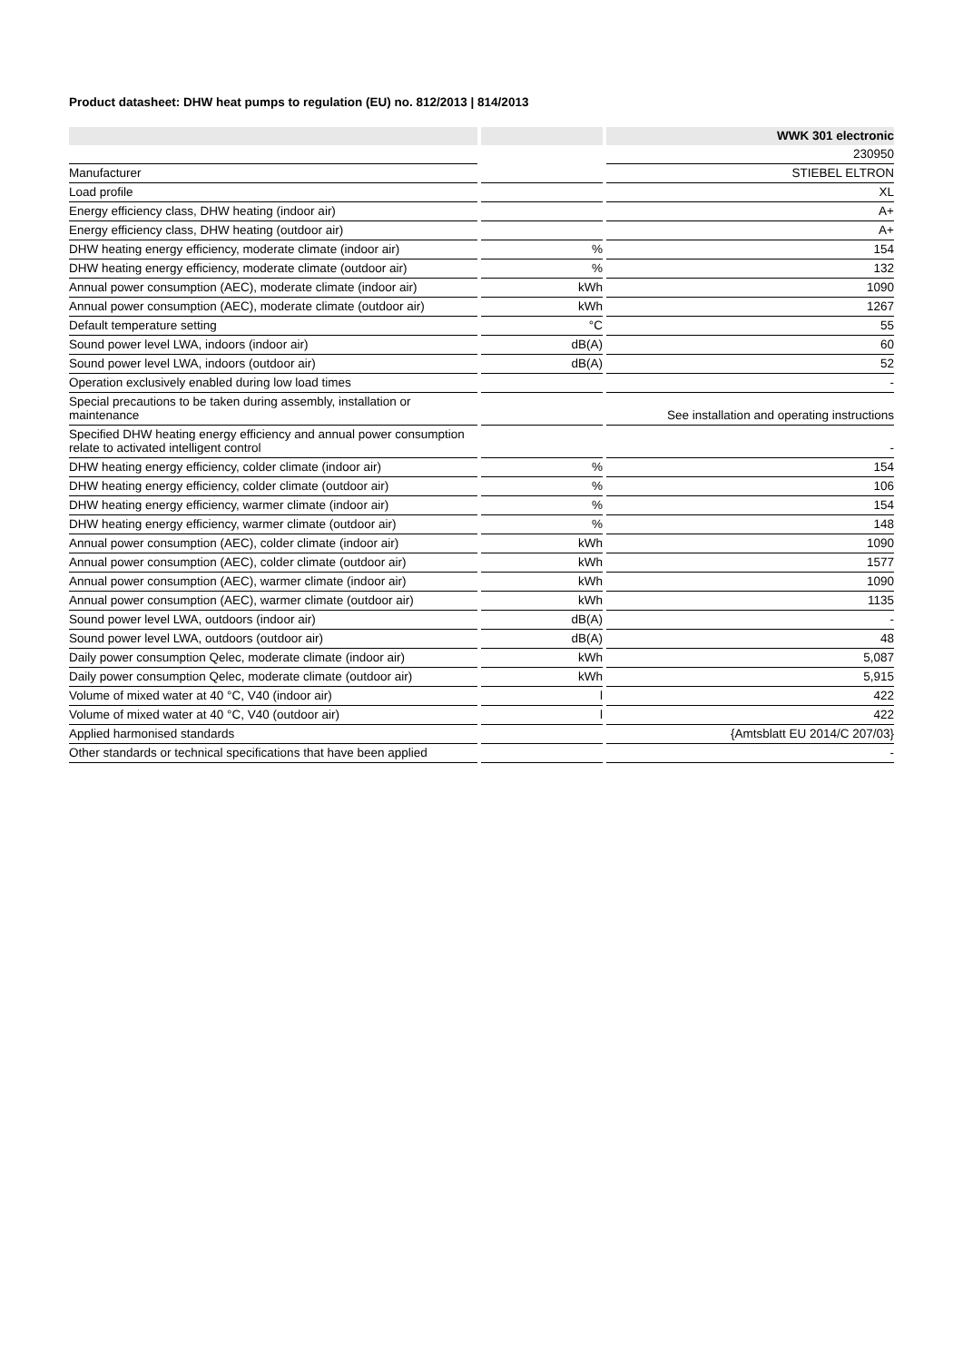Product datasheet: DHW heat pumps to regulation (EU) no. 812/2013 | 814/2013
| | | | | WWK 301 electronic |
| | | | | 230950 |
| Manufacturer | | | | STIEBEL ELTRON |
| Load profile | | | | XL |
| Energy efficiency class, DHW heating (indoor air) | | | | A+ |
| Energy efficiency class, DHW heating (outdoor air) | | | | A+ |
| DHW heating energy efficiency, moderate climate (indoor air) | | % | | 154 |
| DHW heating energy efficiency, moderate climate (outdoor air) | | % | | 132 |
| Annual power consumption (AEC), moderate climate (indoor air) | | kWh | | 1090 |
| Annual power consumption (AEC), moderate climate (outdoor air) | | kWh | | 1267 |
| Default temperature setting | | °C | | 55 |
| Sound power level LWA, indoors (indoor air) | | dB(A) | | 60 |
| Sound power level LWA, indoors (outdoor air) | | dB(A) | | 52 |
| Operation exclusively enabled during low load times | | | | - |
| Special precautions to be taken during assembly, installation or maintenance | | | | See installation and operating instructions |
| Specified DHW heating energy efficiency and annual power consumption relate to activated intelligent control | | | | - |
| DHW heating energy efficiency, colder climate (indoor air) | | % | | 154 |
| DHW heating energy efficiency, colder climate (outdoor air) | | % | | 106 |
| DHW heating energy efficiency, warmer climate (indoor air) | | % | | 154 |
| DHW heating energy efficiency, warmer climate (outdoor air) | | % | | 148 |
| Annual power consumption (AEC), colder climate (indoor air) | | kWh | | 1090 |
| Annual power consumption (AEC), colder climate (outdoor air) | | kWh | | 1577 |
| Annual power consumption (AEC), warmer climate (indoor air) | | kWh | | 1090 |
| Annual power consumption (AEC), warmer climate (outdoor air) | | kWh | | 1135 |
| Sound power level LWA, outdoors (indoor air) | | dB(A) | | - |
| Sound power level LWA, outdoors (outdoor air) | | dB(A) | | 48 |
| Daily power consumption Qelec, moderate climate (indoor air) | | kWh | | 5,087 |
| Daily power consumption Qelec, moderate climate (outdoor air) | | kWh | | 5,915 |
| Volume of mixed water at 40 °C, V40 (indoor air) | | l | | 422 |
| Volume of mixed water at 40 °C, V40 (outdoor air) | | l | | 422 |
| Applied harmonised standards | | | | {Amtsblatt EU 2014/C 207/03} |
| Other standards or technical specifications that have been applied | | | | - |